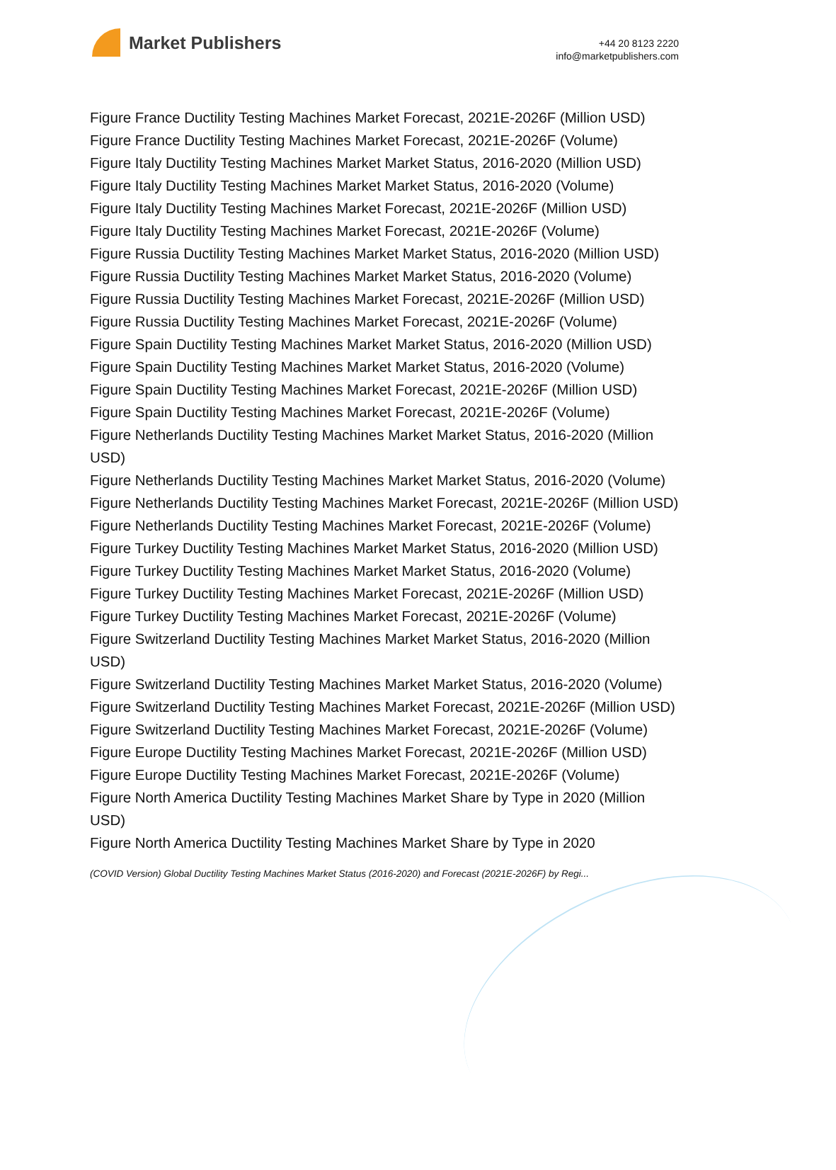Market Publishers
+44 20 8123 2220
info@marketpublishers.com
Figure France Ductility Testing Machines Market Forecast, 2021E-2026F (Million USD)
Figure France Ductility Testing Machines Market Forecast, 2021E-2026F (Volume)
Figure Italy Ductility Testing Machines Market Market Status, 2016-2020 (Million USD)
Figure Italy Ductility Testing Machines Market Market Status, 2016-2020 (Volume)
Figure Italy Ductility Testing Machines Market Forecast, 2021E-2026F (Million USD)
Figure Italy Ductility Testing Machines Market Forecast, 2021E-2026F (Volume)
Figure Russia Ductility Testing Machines Market Market Status, 2016-2020 (Million USD)
Figure Russia Ductility Testing Machines Market Market Status, 2016-2020 (Volume)
Figure Russia Ductility Testing Machines Market Forecast, 2021E-2026F (Million USD)
Figure Russia Ductility Testing Machines Market Forecast, 2021E-2026F (Volume)
Figure Spain Ductility Testing Machines Market Market Status, 2016-2020 (Million USD)
Figure Spain Ductility Testing Machines Market Market Status, 2016-2020 (Volume)
Figure Spain Ductility Testing Machines Market Forecast, 2021E-2026F (Million USD)
Figure Spain Ductility Testing Machines Market Forecast, 2021E-2026F (Volume)
Figure Netherlands Ductility Testing Machines Market Market Status, 2016-2020 (Million USD)
Figure Netherlands Ductility Testing Machines Market Market Status, 2016-2020 (Volume)
Figure Netherlands Ductility Testing Machines Market Forecast, 2021E-2026F (Million USD)
Figure Netherlands Ductility Testing Machines Market Forecast, 2021E-2026F (Volume)
Figure Turkey Ductility Testing Machines Market Market Status, 2016-2020 (Million USD)
Figure Turkey Ductility Testing Machines Market Market Status, 2016-2020 (Volume)
Figure Turkey Ductility Testing Machines Market Forecast, 2021E-2026F (Million USD)
Figure Turkey Ductility Testing Machines Market Forecast, 2021E-2026F (Volume)
Figure Switzerland Ductility Testing Machines Market Market Status, 2016-2020 (Million USD)
Figure Switzerland Ductility Testing Machines Market Market Status, 2016-2020 (Volume)
Figure Switzerland Ductility Testing Machines Market Forecast, 2021E-2026F (Million USD)
Figure Switzerland Ductility Testing Machines Market Forecast, 2021E-2026F (Volume)
Figure Europe Ductility Testing Machines Market Forecast, 2021E-2026F (Million USD)
Figure Europe Ductility Testing Machines Market Forecast, 2021E-2026F (Volume)
Figure North America Ductility Testing Machines Market Share by Type in 2020 (Million USD)
Figure North America Ductility Testing Machines Market Share by Type in 2020
(COVID Version) Global Ductility Testing Machines Market Status (2016-2020) and Forecast (2021E-2026F) by Regi...